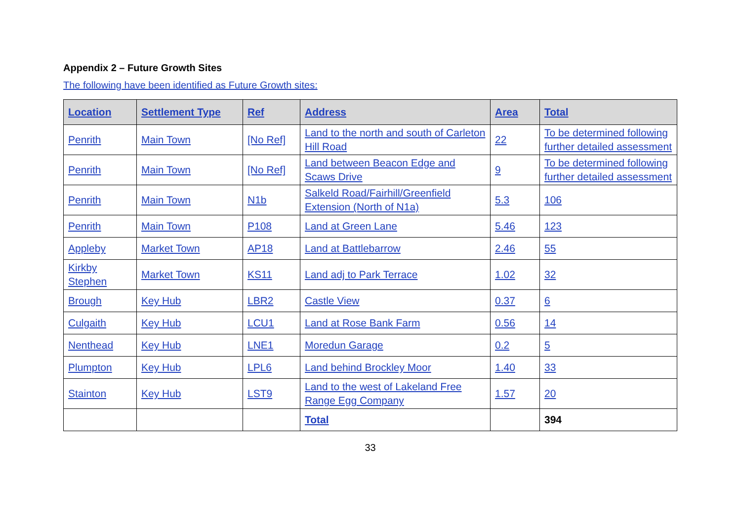Appendix 2 – Future Growth Sites
The following have been identified as Future Growth sites:
| Location | Settlement Type | Ref | Address | Area | Total |
| --- | --- | --- | --- | --- | --- |
| Penrith | Main Town | [No Ref] | Land to the north and south of Carleton Hill Road | 22 | To be determined following further detailed assessment |
| Penrith | Main Town | [No Ref] | Land between Beacon Edge and Scaws Drive | 9 | To be determined following further detailed assessment |
| Penrith | Main Town | N1b | Salkeld Road/Fairhill/Greenfield Extension (North of N1a) | 5.3 | 106 |
| Penrith | Main Town | P108 | Land at Green Lane | 5.46 | 123 |
| Appleby | Market Town | AP18 | Land at Battlebarrow | 2.46 | 55 |
| Kirkby Stephen | Market Town | KS11 | Land adj to Park Terrace | 1.02 | 32 |
| Brough | Key Hub | LBR2 | Castle View | 0.37 | 6 |
| Culgaith | Key Hub | LCU1 | Land at Rose Bank Farm | 0.56 | 14 |
| Nenthead | Key Hub | LNE1 | Moredun Garage | 0.2 | 5 |
| Plumpton | Key Hub | LPL6 | Land behind Brockley Moor | 1.40 | 33 |
| Stainton | Key Hub | LST9 | Land to the west of Lakeland Free Range Egg Company | 1.57 | 20 |
| | | | Total | | 394 |
33